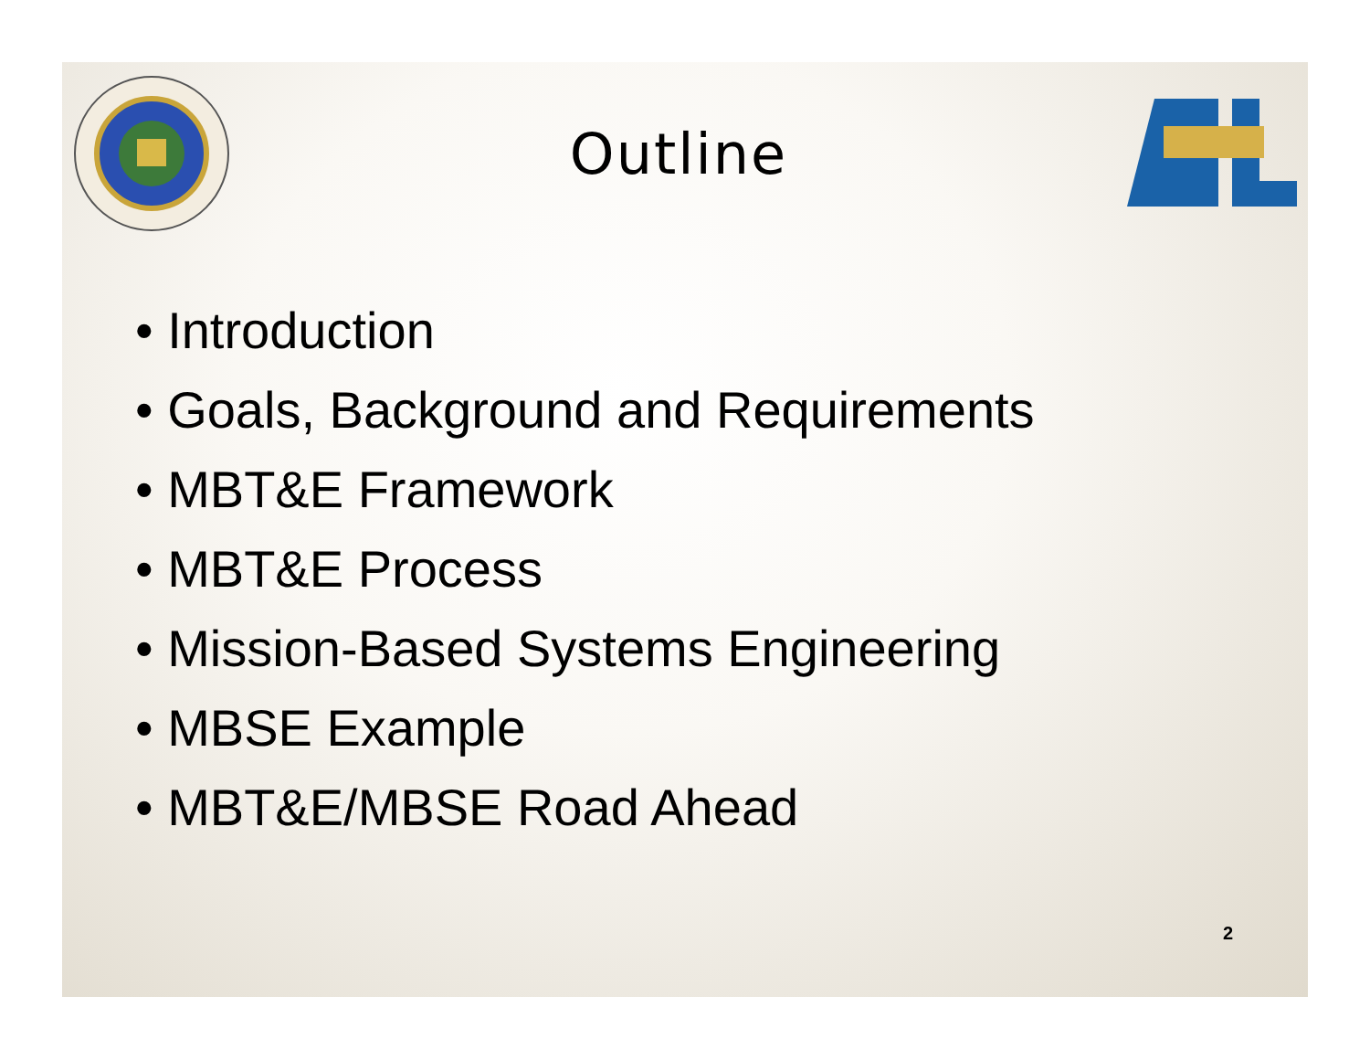Outline
• Introduction
• Goals, Background and Requirements
• MBT&E Framework
• MBT&E Process
• Mission-Based Systems Engineering
• MBSE Example
• MBT&E/MBSE Road Ahead
2